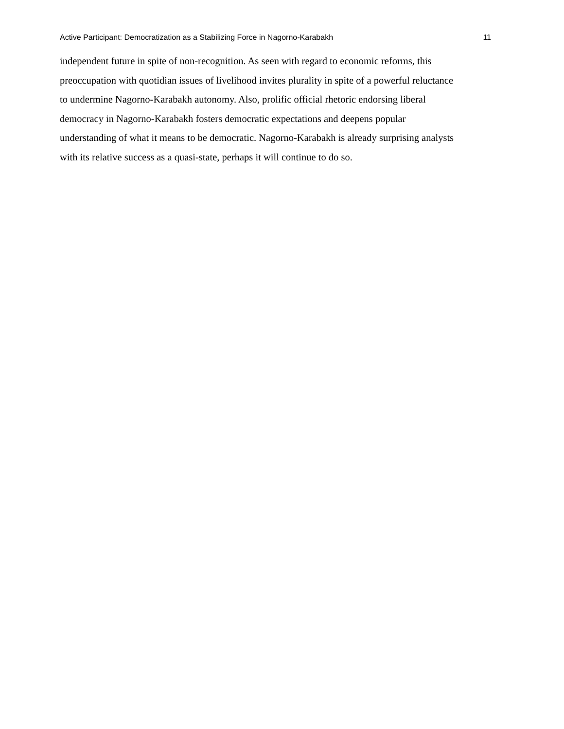Active Participant: Democratization as a Stabilizing Force in Nagorno-Karabakh 11
independent future in spite of non-recognition. As seen with regard to economic reforms, this
preoccupation with quotidian issues of livelihood invites plurality in spite of a powerful reluctance
to undermine Nagorno-Karabakh autonomy. Also, prolific official rhetoric endorsing liberal
democracy in Nagorno-Karabakh fosters democratic expectations and deepens popular
understanding of what it means to be democratic. Nagorno-Karabakh is already surprising analysts
with its relative success as a quasi-state, perhaps it will continue to do so.